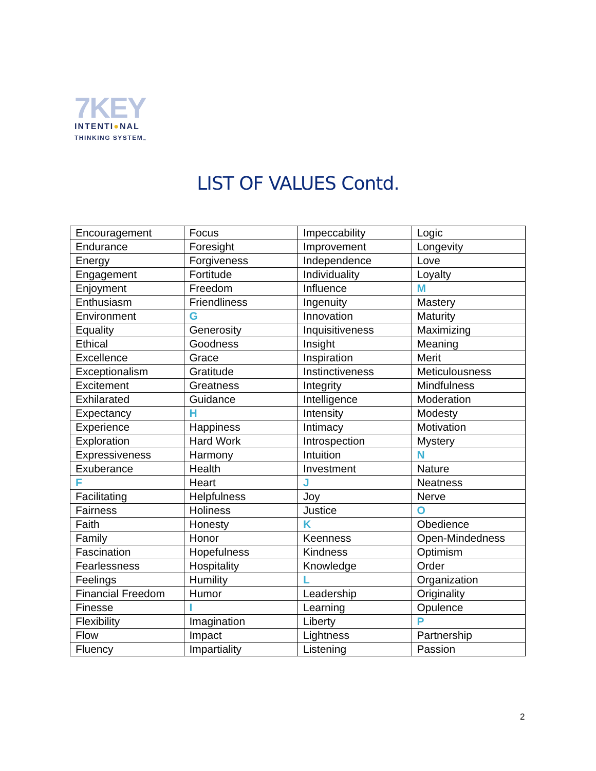7KEY
INTENTI●NAL
THINKING SYSTEM<sub>™</sub>
LIST OF VALUES Contd.
| Encouragement | Focus | Impeccability | Logic |
| Endurance | Foresight | Improvement | Longevity |
| Energy | Forgiveness | Independence | Love |
| Engagement | Fortitude | Individuality | Loyalty |
| Enjoyment | Freedom | Influence | M |
| Enthusiasm | Friendliness | Ingenuity | Mastery |
| Environment | G | Innovation | Maturity |
| Equality | Generosity | Inquisitiveness | Maximizing |
| Ethical | Goodness | Insight | Meaning |
| Excellence | Grace | Inspiration | Merit |
| Exceptionalism | Gratitude | Instinctiveness | Meticulousness |
| Excitement | Greatness | Integrity | Mindfulness |
| Exhilarated | Guidance | Intelligence | Moderation |
| Expectancy | H | Intensity | Modesty |
| Experience | Happiness | Intimacy | Motivation |
| Exploration | Hard Work | Introspection | Mystery |
| Expressiveness | Harmony | Intuition | N |
| Exuberance | Health | Investment | Nature |
| F | Heart | J | Neatness |
| Facilitating | Helpfulness | Joy | Nerve |
| Fairness | Holiness | Justice | O |
| Faith | Honesty | K | Obedience |
| Family | Honor | Keenness | Open-Mindedness |
| Fascination | Hopefulness | Kindness | Optimism |
| Fearlessness | Hospitality | Knowledge | Order |
| Feelings | Humility | L | Organization |
| Financial Freedom | Humor | Leadership | Originality |
| Finesse | I | Learning | Opulence |
| Flexibility | Imagination | Liberty | P |
| Flow | Impact | Lightness | Partnership |
| Fluency | Impartiality | Listening | Passion |
2